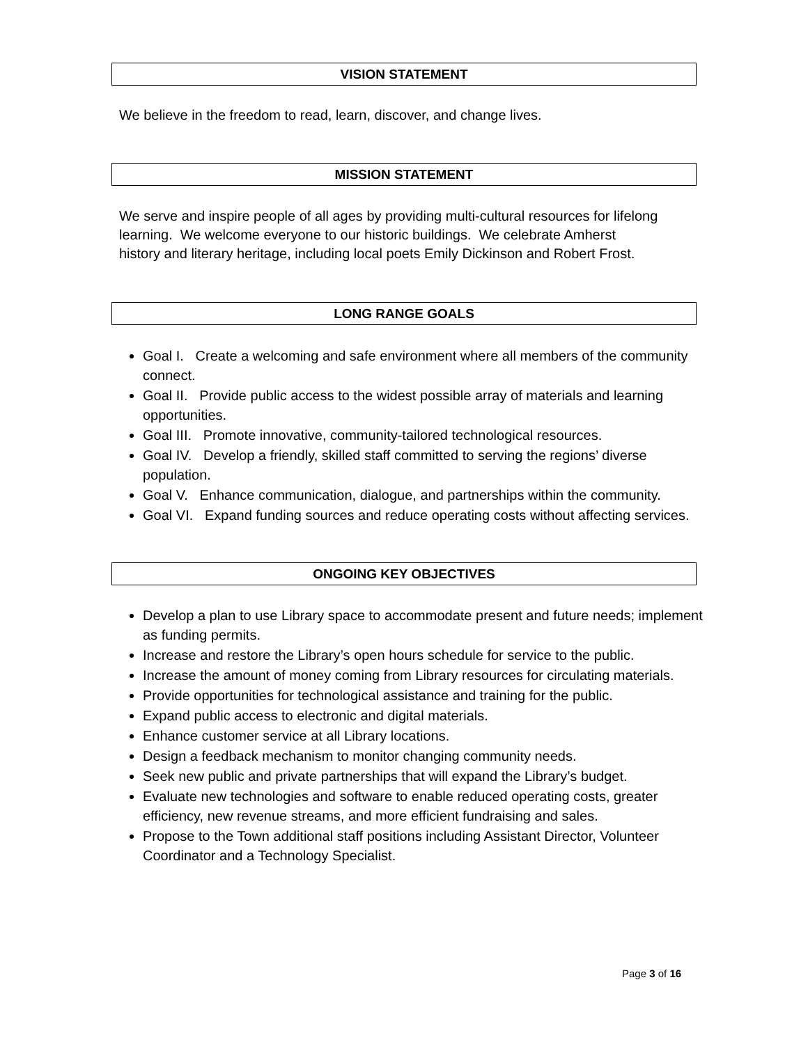VISION STATEMENT
We believe in the freedom to read, learn, discover, and change lives.
MISSION STATEMENT
We serve and inspire people of all ages by providing multi-cultural resources for lifelong learning. We welcome everyone to our historic buildings. We celebrate Amherst
history and literary heritage, including local poets Emily Dickinson and Robert Frost.
LONG RANGE GOALS
Goal I. Create a welcoming and safe environment where all members of the community connect.
Goal II. Provide public access to the widest possible array of materials and learning opportunities.
Goal III. Promote innovative, community-tailored technological resources.
Goal IV. Develop a friendly, skilled staff committed to serving the regions’ diverse population.
Goal V. Enhance communication, dialogue, and partnerships within the community.
Goal VI. Expand funding sources and reduce operating costs without affecting services.
ONGOING KEY OBJECTIVES
Develop a plan to use Library space to accommodate present and future needs; implement as funding permits.
Increase and restore the Library’s open hours schedule for service to the public.
Increase the amount of money coming from Library resources for circulating materials.
Provide opportunities for technological assistance and training for the public.
Expand public access to electronic and digital materials.
Enhance customer service at all Library locations.
Design a feedback mechanism to monitor changing community needs.
Seek new public and private partnerships that will expand the Library’s budget.
Evaluate new technologies and software to enable reduced operating costs, greater efficiency, new revenue streams, and more efficient fundraising and sales.
Propose to the Town additional staff positions including Assistant Director, Volunteer Coordinator and a Technology Specialist.
Page 3 of 16